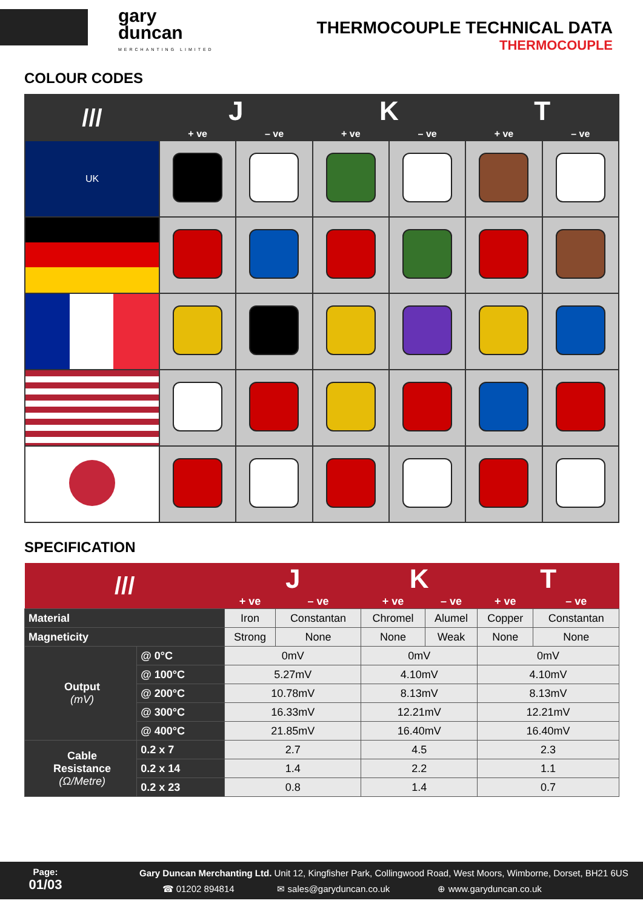gary
duncan
MERCHANTING LIMITED
THERMOCOUPLE TECHNICAL DATA
THERMOCOUPLE
COLOUR CODES
| /// | J | | K | | T | |
| --- | --- | --- | --- | --- | --- | --- |
| | + ve | – ve | + ve | – ve | + ve | – ve |
| UK | | | | | | |
SPECIFICATION
| /// | | J | | K | | T | |
| --- | --- | --- | --- | --- | --- | --- | --- |
| | | + ve | – ve | + ve | – ve | + ve | – ve |
| Material | | Iron | Constantan | Chromel | Alumel | Copper | Constantan |
| Magneticity | | Strong | None | None | Weak | None | None |
| Output (mV) | @ 0°C | 0mV | | 0mV | | 0mV | |
| | @ 100°C | 5.27mV | | 4.10mV | | 4.10mV | |
| | @ 200°C | 10.78mV | | 8.13mV | | 8.13mV | |
| | @ 300°C | 16.33mV | | 12.21mV | | 12.21mV | |
| | @ 400°C | 21.85mV | | 16.40mV | | 16.40mV | |
| Cable Resistance (Ω/Metre) | 0.2 x 7 | 2.7 | | 4.5 | | 2.3 | |
| | 0.2 x 14 | 1.4 | | 2.2 | | 1.1 | |
| | 0.2 x 23 | 0.8 | | 1.4 | | 0.7 | |
Page:
01/03
Gary Duncan Merchanting Ltd. Unit 12, Kingfisher Park, Collingwood Road, West Moors, Wimborne, Dorset, BH21 6US
☎ 01202 894814 ✉ sales@garyduncan.co.uk ⊕ www.garyduncan.co.uk